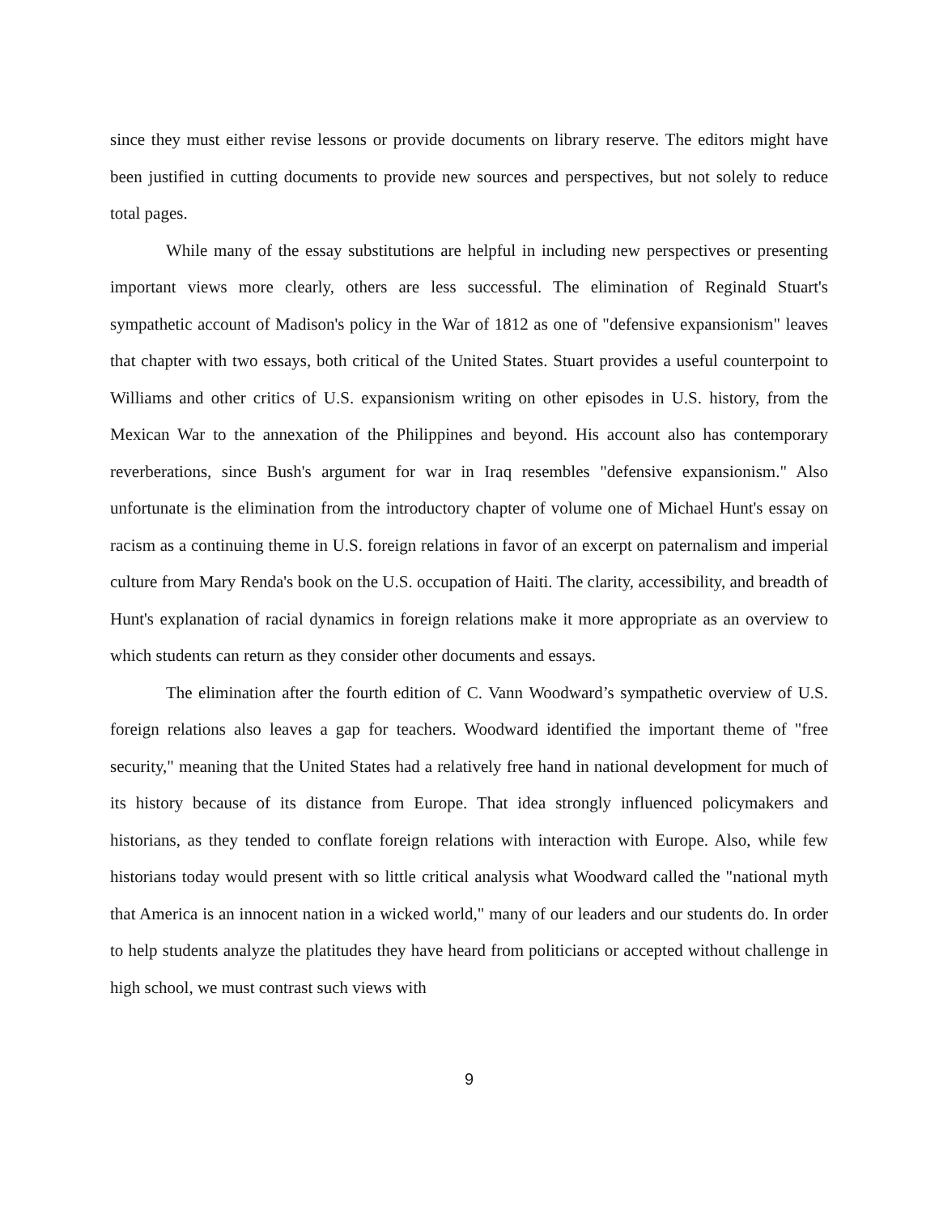since they must either revise lessons or provide documents on library reserve. The editors might have been justified in cutting documents to provide new sources and perspectives, but not solely to reduce total pages.
While many of the essay substitutions are helpful in including new perspectives or presenting important views more clearly, others are less successful. The elimination of Reginald Stuart's sympathetic account of Madison's policy in the War of 1812 as one of "defensive expansionism" leaves that chapter with two essays, both critical of the United States. Stuart provides a useful counterpoint to Williams and other critics of U.S. expansionism writing on other episodes in U.S. history, from the Mexican War to the annexation of the Philippines and beyond. His account also has contemporary reverberations, since Bush's argument for war in Iraq resembles "defensive expansionism." Also unfortunate is the elimination from the introductory chapter of volume one of Michael Hunt's essay on racism as a continuing theme in U.S. foreign relations in favor of an excerpt on paternalism and imperial culture from Mary Renda's book on the U.S. occupation of Haiti. The clarity, accessibility, and breadth of Hunt's explanation of racial dynamics in foreign relations make it more appropriate as an overview to which students can return as they consider other documents and essays.
The elimination after the fourth edition of C. Vann Woodward’s sympathetic overview of U.S. foreign relations also leaves a gap for teachers. Woodward identified the important theme of "free security," meaning that the United States had a relatively free hand in national development for much of its history because of its distance from Europe. That idea strongly influenced policymakers and historians, as they tended to conflate foreign relations with interaction with Europe. Also, while few historians today would present with so little critical analysis what Woodward called the "national myth that America is an innocent nation in a wicked world," many of our leaders and our students do. In order to help students analyze the platitudes they have heard from politicians or accepted without challenge in high school, we must contrast such views with
9